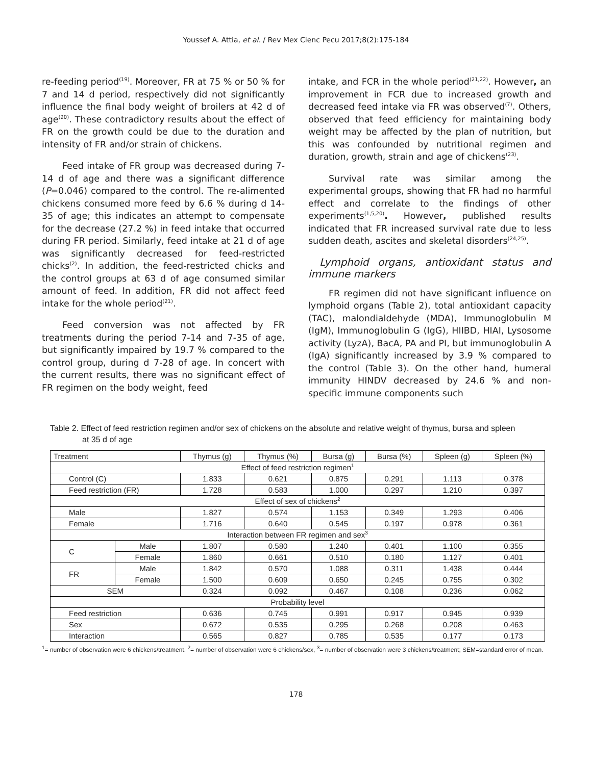Youssef A. Attia, et al. / Rev Mex Cienc Pecu 2017;8(2):175-184
re-feeding period<sup>(19)</sup>. Moreover, FR at 75 % or 50 % for 7 and 14 d period, respectively did not significantly influence the final body weight of broilers at 42 d of age<sup>(20)</sup>. These contradictory results about the effect of FR on the growth could be due to the duration and intensity of FR and/or strain of chickens.
Feed intake of FR group was decreased during 7-14 d of age and there was a significant difference (P=0.046) compared to the control. The re-alimented chickens consumed more feed by 6.6 % during d 14-35 of age; this indicates an attempt to compensate for the decrease (27.2 %) in feed intake that occurred during FR period. Similarly, feed intake at 21 d of age was significantly decreased for feed-restricted chicks<sup>(2)</sup>. In addition, the feed-restricted chicks and the control groups at 63 d of age consumed similar amount of feed. In addition, FR did not affect feed intake for the whole period<sup>(21)</sup>.
Feed conversion was not affected by FR treatments during the period 7-14 and 7-35 of age, but significantly impaired by 19.7 % compared to the control group, during d 7-28 of age. In concert with the current results, there was no significant effect of FR regimen on the body weight, feed
intake, and FCR in the whole period<sup>(21,22)</sup>. However, an improvement in FCR due to increased growth and decreased feed intake via FR was observed<sup>(7)</sup>. Others, observed that feed efficiency for maintaining body weight may be affected by the plan of nutrition, but this was confounded by nutritional regimen and duration, growth, strain and age of chickens<sup>(23)</sup>.
Survival rate was similar among the experimental groups, showing that FR had no harmful effect and correlate to the findings of other experiments<sup>(1,5,20)</sup>. However, published results indicated that FR increased survival rate due to less sudden death, ascites and skeletal disorders<sup>(24,25)</sup>.
Lymphoid organs, antioxidant status and immune markers
FR regimen did not have significant influence on lymphoid organs (Table 2), total antioxidant capacity (TAC), malondialdehyde (MDA), Immunoglobulin M (IgM), Immunoglobulin G (IgG), HIIBD, HIAI, Lysosome activity (LyzA), BacA, PA and PI, but immunoglobulin A (IgA) significantly increased by 3.9 % compared to the control (Table 3). On the other hand, humeral immunity HINDV decreased by 24.6 % and non-specific immune components such
Table 2. Effect of feed restriction regimen and/or sex of chickens on the absolute and relative weight of thymus, bursa and spleen
at 35 d of age
| Treatment | | Thymus (g) | Thymus (%) | Bursa (g) | Bursa (%) | Spleen (g) | Spleen (%) |
| --- | --- | --- | --- | --- | --- | --- | --- |
| Effect of feed restriction regimen<sup>1</sup> | | | | | | | |
| Control (C) | | 1.833 | 0.621 | 0.875 | 0.291 | 1.113 | 0.378 |
| Feed restriction (FR) | | 1.728 | 0.583 | 1.000 | 0.297 | 1.210 | 0.397 |
| Effect of sex of chickens<sup>2</sup> | | | | | | | |
| Male | | 1.827 | 0.574 | 1.153 | 0.349 | 1.293 | 0.406 |
| Female | | 1.716 | 0.640 | 0.545 | 0.197 | 0.978 | 0.361 |
| Interaction between FR regimen and sex<sup>3</sup> | | | | | | | |
| C | Male | 1.807 | 0.580 | 1.240 | 0.401 | 1.100 | 0.355 |
| | Female | 1.860 | 0.661 | 0.510 | 0.180 | 1.127 | 0.401 |
| FR | Male | 1.842 | 0.570 | 1.088 | 0.311 | 1.438 | 0.444 |
| | Female | 1.500 | 0.609 | 0.650 | 0.245 | 0.755 | 0.302 |
| SEM | | 0.324 | 0.092 | 0.467 | 0.108 | 0.236 | 0.062 |
| Probability level | | | | | | | |
| Feed restriction | | 0.636 | 0.745 | 0.991 | 0.917 | 0.945 | 0.939 |
| Sex | | 0.672 | 0.535 | 0.295 | 0.268 | 0.208 | 0.463 |
| Interaction | | 0.565 | 0.827 | 0.785 | 0.535 | 0.177 | 0.173 |
<sup>1</sup>= number of observation were 6 chickens/treatment. <sup>2</sup>= number of observation were 6 chickens/sex, <sup>3</sup>= number of observation were 3 chickens/treatment; SEM=standard error of mean.
178